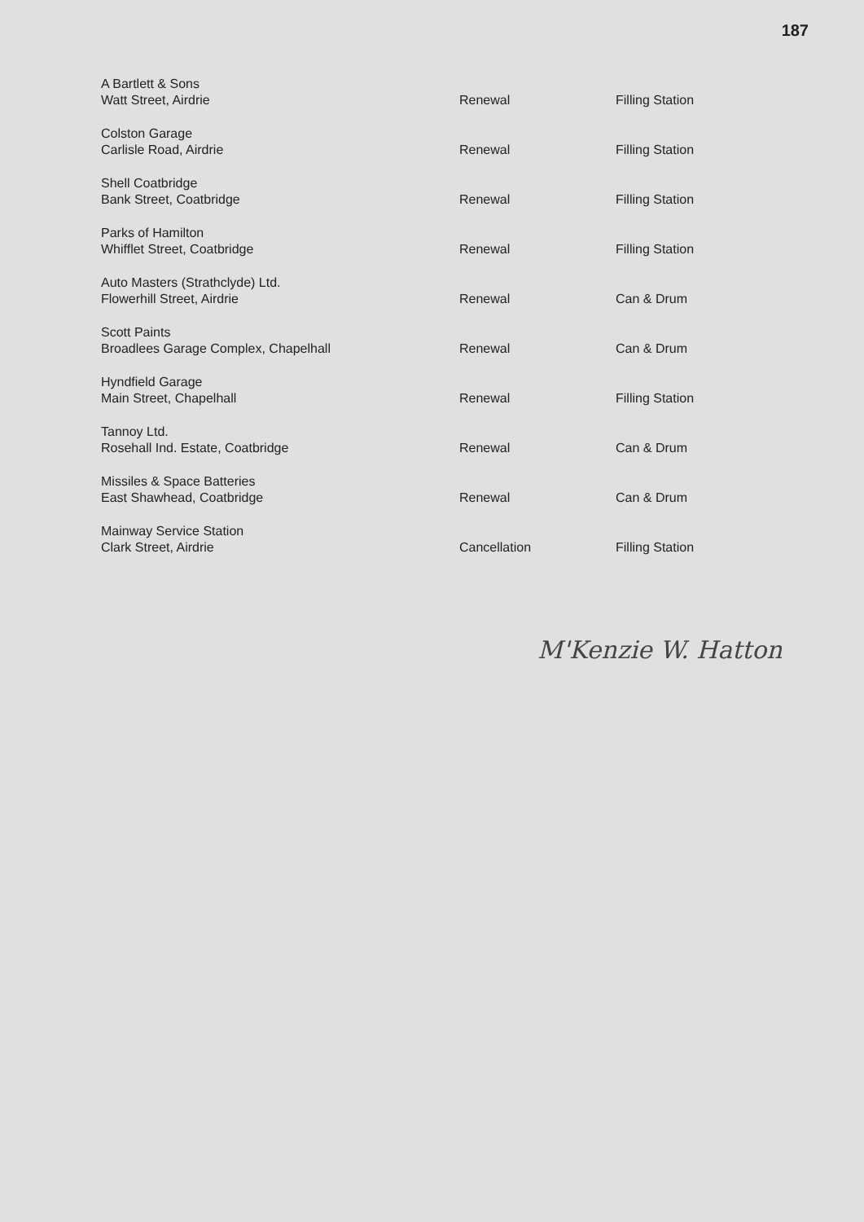187
| A Bartlett & Sons Watt Street, Airdrie | Renewal | Filling Station |
| Colston Garage Carlisle Road, Airdrie | Renewal | Filling Station |
| Shell Coatbridge Bank Street, Coatbridge | Renewal | Filling Station |
| Parks of Hamilton Whifflet Street, Coatbridge | Renewal | Filling Station |
| Auto Masters (Strathclyde) Ltd. Flowerhill Street, Airdrie | Renewal | Can & Drum |
| Scott Paints Broadlees Garage Complex, Chapelhall | Renewal | Can & Drum |
| Hyndfield Garage Main Street, Chapelhall | Renewal | Filling Station |
| Tannoy Ltd. Rosehall Ind. Estate, Coatbridge | Renewal | Can & Drum |
| Missiles & Space Batteries East Shawhead, Coatbridge | Renewal | Can & Drum |
| Mainway Service Station Clark Street, Airdrie | Cancellation | Filling Station |
M'Kenzie W. Hatton